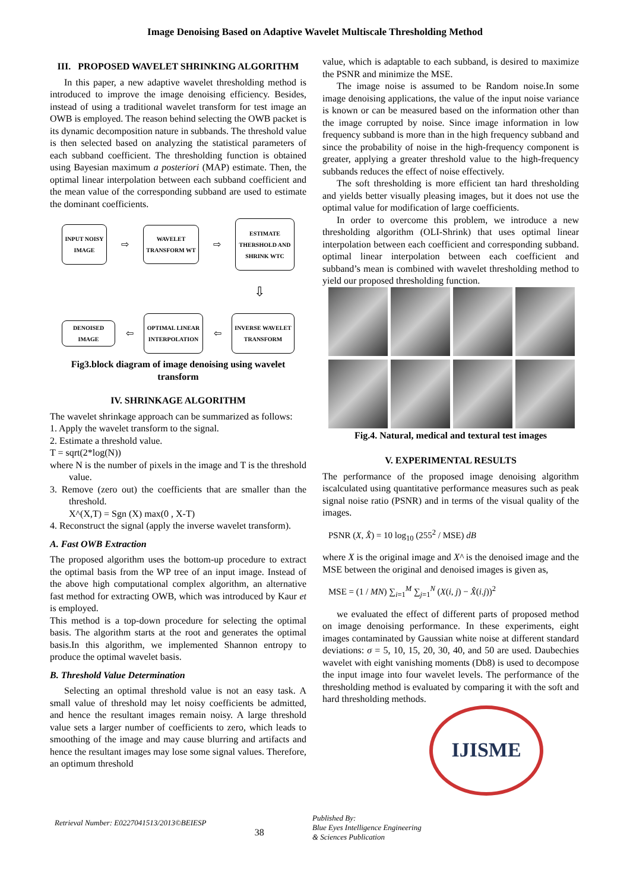Image Denoising Based on Adaptive Wavelet Multiscale Thresholding Method
III. PROPOSED WAVELET SHRINKING ALGORITHM
In this paper, a new adaptive wavelet thresholding method is introduced to improve the image denoising efficiency. Besides, instead of using a traditional wavelet transform for test image an OWB is employed. The reason behind selecting the OWB packet is its dynamic decomposition nature in subbands. The threshold value is then selected based on analyzing the statistical parameters of each subband coefficient. The thresholding function is obtained using Bayesian maximum a posteriori (MAP) estimate. Then, the optimal linear interpolation between each subband coefficient and the mean value of the corresponding subband are used to estimate the dominant coefficients.
INPUT NOISY IMAGE
⇨
WAVELET TRANSFORM WT
⇨
ESTIMATE THERSHOLD AND SHRINK WTC
⇩
DENOISED IMAGE
⇦
OPTIMAL LINEAR INTERPOLATION
⇦
INVERSE WAVELET TRANSFORM
Fig3.block diagram of image denoising using wavelet transform
IV. SHRINKAGE ALGORITHM
The wavelet shrinkage approach can be summarized as follows:
1. Apply the wavelet transform to the signal.
2. Estimate a threshold value.
T = sqrt(2*log(N))
where N is the number of pixels in the image and T is the threshold value.
3. Remove (zero out) the coefficients that are smaller than the threshold.
X^(X,T) = Sgn (X) max(0 , X-T)
4. Reconstruct the signal (apply the inverse wavelet transform).
A. Fast OWB Extraction
The proposed algorithm uses the bottom-up procedure to extract the optimal basis from the WP tree of an input image. Instead of the above high computational complex algorithm, an alternative fast method for extracting OWB, which was introduced by Kaur et is employed.
This method is a top-down procedure for selecting the optimal basis. The algorithm starts at the root and generates the optimal basis.In this algorithm, we implemented Shannon entropy to produce the optimal wavelet basis.
B. Threshold Value Determination
Selecting an optimal threshold value is not an easy task. A small value of threshold may let noisy coefficients be admitted, and hence the resultant images remain noisy. A large threshold value sets a larger number of coefficients to zero, which leads to smoothing of the image and may cause blurring and artifacts and hence the resultant images may lose some signal values. Therefore, an optimum threshold
value, which is adaptable to each subband, is desired to maximize the PSNR and minimize the MSE.
The image noise is assumed to be Random noise.In some image denoising applications, the value of the input noise variance is known or can be measured based on the information other than the image corrupted by noise. Since image information in low frequency subband is more than in the high frequency subband and since the probability of noise in the high-frequency component is greater, applying a greater threshold value to the high-frequency subbands reduces the effect of noise effectively.
The soft thresholding is more efficient tan hard thresholding and yields better visually pleasing images, but it does not use the optimal value for modification of large coefficients.
In order to overcome this problem, we introduce a new thresholding algorithm (OLI-Shrink) that uses optimal linear interpolation between each coefficient and corresponding subband. optimal linear interpolation between each coefficient and subband’s mean is combined with wavelet thresholding method to yield our proposed thresholding function.
Fig.4. Natural, medical and textural test images
V. EXPERIMENTAL RESULTS
The performance of the proposed image denoising algorithm iscalculated using quantitative performance measures such as peak signal noise ratio (PSNR) and in terms of the visual quality of the images.
PSNR (X, X̂) = 10 log<sub>10</sub> (255<sup>2</sup> / MSE) dB
where X is the original image and X^ is the denoised image and the MSE between the original and denoised images is given as,
MSE = (1 / MN) ∑<sub>i=1</sub><sup>M</sup> ∑<sub>j=1</sub><sup>N</sup> (X(i, j) − X̂(i.j))<sup>2</sup>
we evaluated the effect of different parts of proposed method on image denoising performance. In these experiments, eight images contaminated by Gaussian white noise at different standard deviations: σ = 5, 10, 15, 20, 30, 40, and 50 are used. Daubechies wavelet with eight vanishing moments (Db8) is used to decompose the input image into four wavelet levels. The performance of the thresholding method is evaluated by comparing it with the soft and hard thresholding methods.
IJISME
Retrieval Number: E0227041513/2013©BEIESP 38 Published By:
Blue Eyes Intelligence Engineering
& Sciences Publication